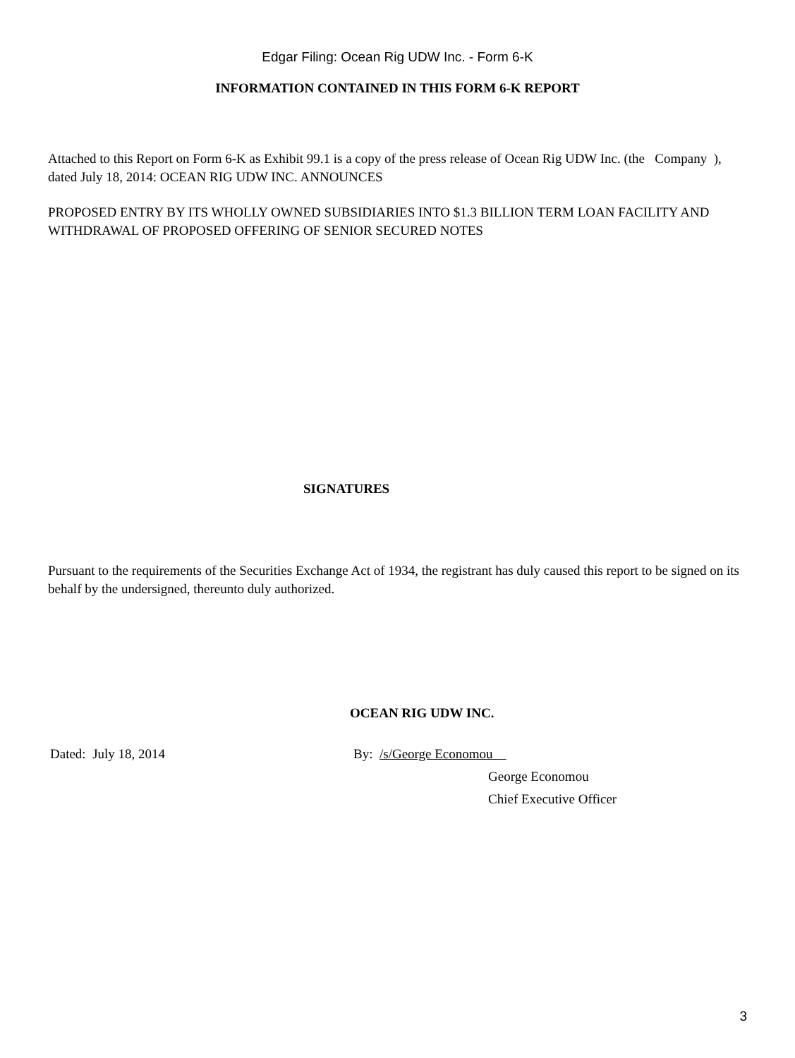Edgar Filing: Ocean Rig UDW Inc. - Form 6-K
INFORMATION CONTAINED IN THIS FORM 6-K REPORT
Attached to this Report on Form 6-K as Exhibit 99.1 is a copy of the press release of Ocean Rig UDW Inc. (the Company ), dated July 18, 2014: OCEAN RIG UDW INC. ANNOUNCES
PROPOSED ENTRY BY ITS WHOLLY OWNED SUBSIDIARIES INTO $1.3 BILLION TERM LOAN FACILITY AND WITHDRAWAL OF PROPOSED OFFERING OF SENIOR SECURED NOTES
SIGNATURES
Pursuant to the requirements of the Securities Exchange Act of 1934, the registrant has duly caused this report to be signed on its behalf by the undersigned, thereunto duly authorized.
OCEAN RIG UDW INC.
Dated: July 18, 2014 By: /s/George Economou
George Economou
Chief Executive Officer
3